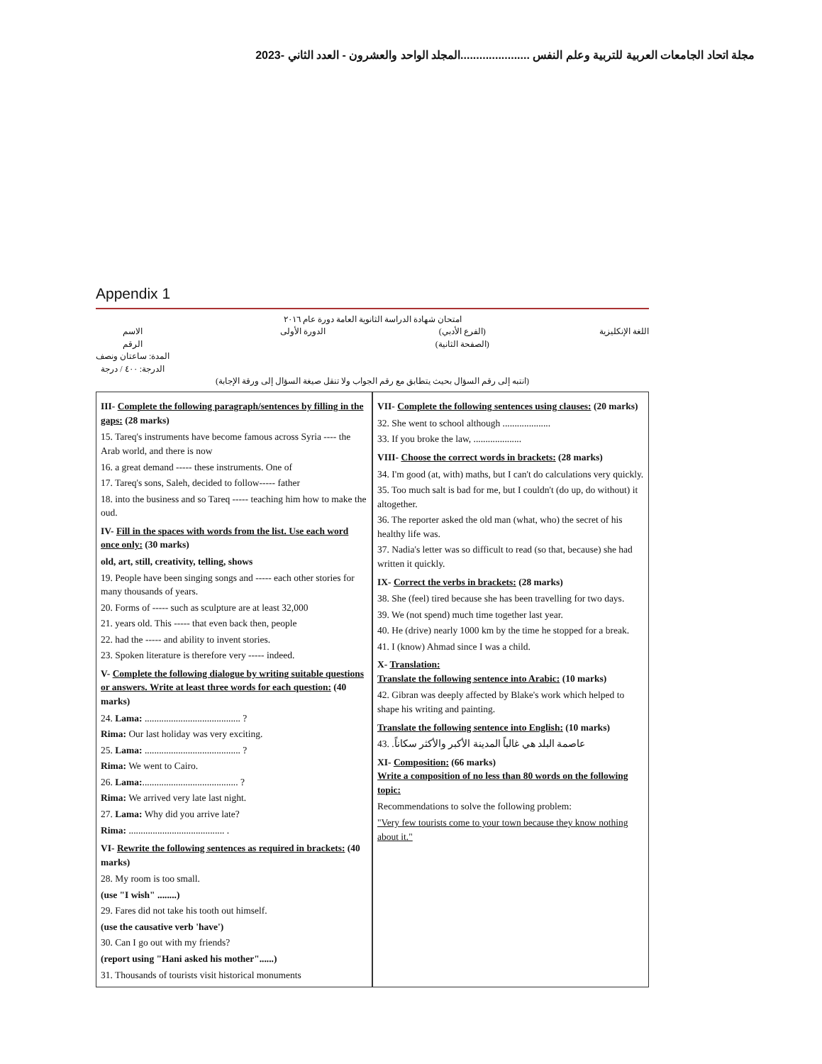مجلة اتحاد الجامعات العربية للتربية وعلم النفس ......................المجلد الواحد والعشرون - العدد الثاني -2023
Appendix 1
امتحان شهادة الدراسة الثانوية العامة دورة عام ٢٠١٦
اللغة الإنكليزية (الفرع الأدبي)
(الصفحة الثانية) الدورة الأولى الاسم
الرقم
المدة: ساعتان ونصف
الدرجة: ٤٠٠ / درجة
(انتبه إلى رقم السؤال بحيث يتطابق مع رقم الجواب ولا تنقل صيغة السؤال إلى ورقة الإجابة)
III- Complete the following paragraph/sentences by filling in the gaps: (28 marks)
15. Tareq's instruments have become famous across Syria ---- the Arab world, and there is now
16. a great demand ----- these instruments. One of
17. Tareq's sons, Saleh, decided to follow----- father
18. into the business and so Tareq ----- teaching him how to make the oud.
IV- Fill in the spaces with words from the list. Use each word once only: (30 marks)
old, art, still, creativity, telling, shows
19. People have been singing songs and ----- each other stories for many thousands of years.
20. Forms of ----- such as sculpture are at least 32,000
21. years old. This ----- that even back then, people
22. had the ----- and ability to invent stories.
23. Spoken literature is therefore very ----- indeed.
V- Complete the following dialogue by writing suitable questions or answers. Write at least three words for each question: (40 marks)
24. Lama: ........................................ ?
Rima: Our last holiday was very exciting.
25. Lama: ........................................ ?
Rima: We went to Cairo.
26. Lama:........................................ ?
Rima: We arrived very late last night.
27. Lama: Why did you arrive late?
Rima: ........................................ .
VI- Rewrite the following sentences as required in brackets: (40 marks)
28. My room is too small.
(use "I wish" ........)
29. Fares did not take his tooth out himself.
(use the causative verb 'have')
30. Can I go out with my friends?
(report using "Hani asked his mother"......)
31. Thousands of tourists visit historical monuments
VII- Complete the following sentences using clauses: (20 marks)
32. She went to school although ....................
33. If you broke the law, ....................
VIII- Choose the correct words in brackets: (28 marks)
34. I'm good (at, with) maths, but I can't do calculations very quickly.
35. Too much salt is bad for me, but I couldn't (do up, do without) it altogether.
36. The reporter asked the old man (what, who) the secret of his healthy life was.
37. Nadia's letter was so difficult to read (so that, because) she had written it quickly.
IX- Correct the verbs in brackets: (28 marks)
38. She (feel) tired because she has been travelling for two days.
39. We (not spend) much time together last year.
40. He (drive) nearly 1000 km by the time he stopped for a break.
41. I (know) Ahmad since I was a child.
X- Translation:
Translate the following sentence into Arabic: (10 marks)
42. Gibran was deeply affected by Blake's work which helped to shape his writing and painting.
Translate the following sentence into English: (10 marks)
43. عاصمة البلد هي غالباً المدينة الأكبر والأكثر سكاناً.
XI- Composition: (66 marks)
Write a composition of no less than 80 words on the following topic:
Recommendations to solve the following problem:
"Very few tourists come to your town because they know nothing about it."